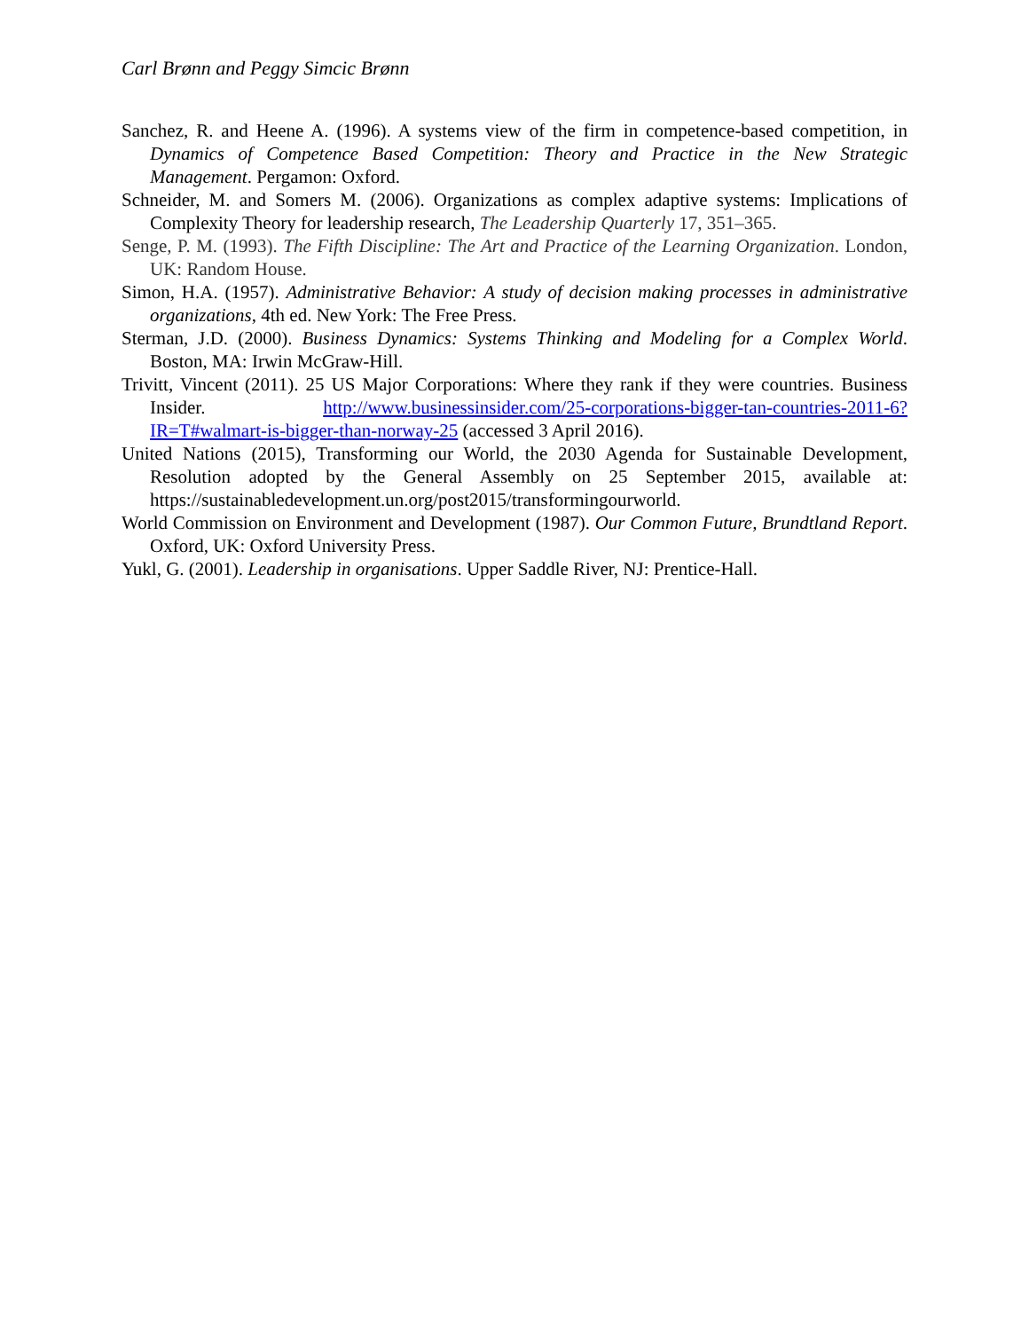Carl Brønn and Peggy Simcic Brønn
Sanchez, R. and Heene A. (1996). A systems view of the firm in competence-based competition, in Dynamics of Competence Based Competition: Theory and Practice in the New Strategic Management. Pergamon: Oxford.
Schneider, M. and Somers M. (2006). Organizations as complex adaptive systems: Implications of Complexity Theory for leadership research, The Leadership Quarterly 17, 351–365.
Senge, P. M. (1993). The Fifth Discipline: The Art and Practice of the Learning Organization. London, UK: Random House.
Simon, H.A. (1957). Administrative Behavior: A study of decision making processes in administrative organizations, 4th ed. New York: The Free Press.
Sterman, J.D. (2000). Business Dynamics: Systems Thinking and Modeling for a Complex World. Boston, MA: Irwin McGraw-Hill.
Trivitt, Vincent (2011). 25 US Major Corporations: Where they rank if they were countries. Business Insider. http://www.businessinsider.com/25-corporations-bigger-tan-countries-2011-6?IR=T#walmart-is-bigger-than-norway-25 (accessed 3 April 2016).
United Nations (2015), Transforming our World, the 2030 Agenda for Sustainable Development, Resolution adopted by the General Assembly on 25 September 2015, available at: https://sustainabledevelopment.un.org/post2015/transformingourworld.
World Commission on Environment and Development (1987). Our Common Future, Brundtland Report. Oxford, UK: Oxford University Press.
Yukl, G. (2001). Leadership in organisations. Upper Saddle River, NJ: Prentice-Hall.